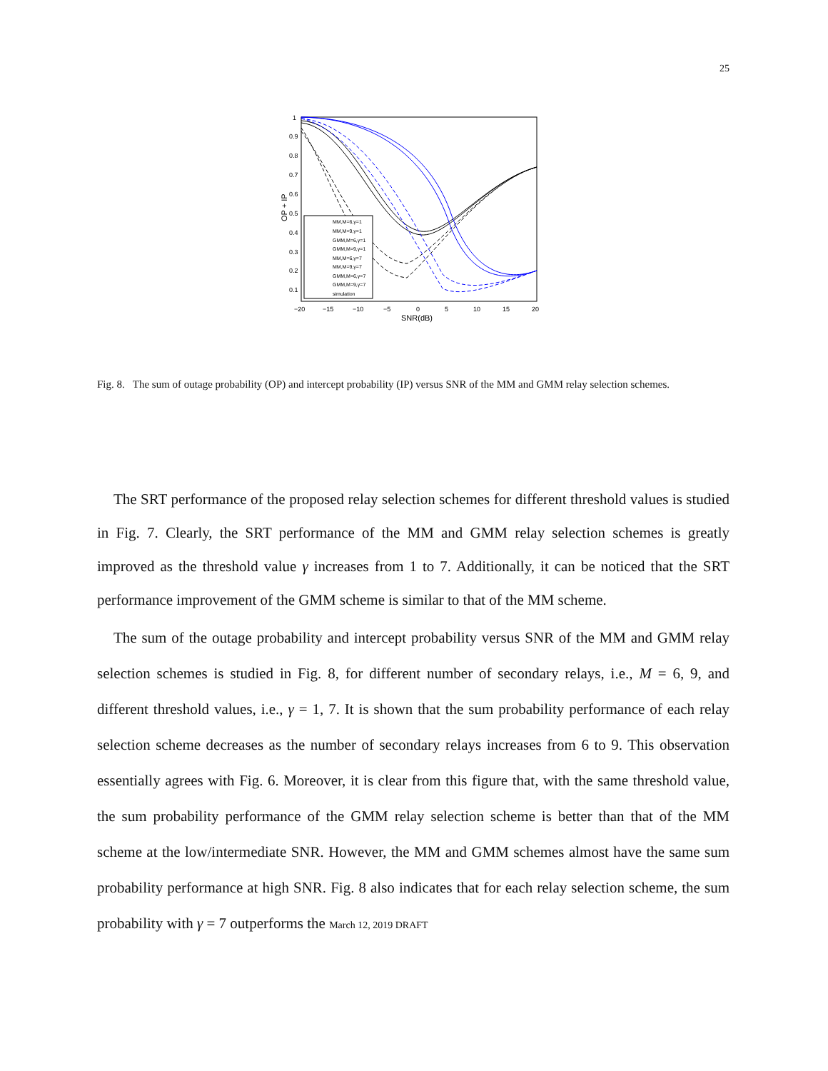25
OP + IP
1
0.9
0.8
0.7
0.6
0.5
0.4
0.3
0.2
0.1
−20
−15
−10
−5
0
5
10
15
20
SNR(dB)
MM,M=6,γ=1
MM,M=9,γ=1
GMM,M=6,γ=1
GMM,M=9,γ=1
MM,M=6,γ=7
MM,M=9,γ=7
GMM,M=6,γ=7
GMM,M=9,γ=7
simulation
Fig. 8. The sum of outage probability (OP) and intercept probability (IP) versus SNR of the MM and GMM relay selection schemes.
The SRT performance of the proposed relay selection schemes for different threshold values is studied in Fig. 7. Clearly, the SRT performance of the MM and GMM relay selection schemes is greatly improved as the threshold value γ increases from 1 to 7. Additionally, it can be noticed that the SRT performance improvement of the GMM scheme is similar to that of the MM scheme.
The sum of the outage probability and intercept probability versus SNR of the MM and GMM relay selection schemes is studied in Fig. 8, for different number of secondary relays, i.e., M = 6, 9, and different threshold values, i.e., γ = 1, 7. It is shown that the sum probability performance of each relay selection scheme decreases as the number of secondary relays increases from 6 to 9. This observation essentially agrees with Fig. 6. Moreover, it is clear from this figure that, with the same threshold value, the sum probability performance of the GMM relay selection scheme is better than that of the MM scheme at the low/intermediate SNR. However, the MM and GMM schemes almost have the same sum probability performance at high SNR. Fig. 8 also indicates that for each relay selection scheme, the sum probability with γ = 7 outperforms the March 12, 2019 DRAFT